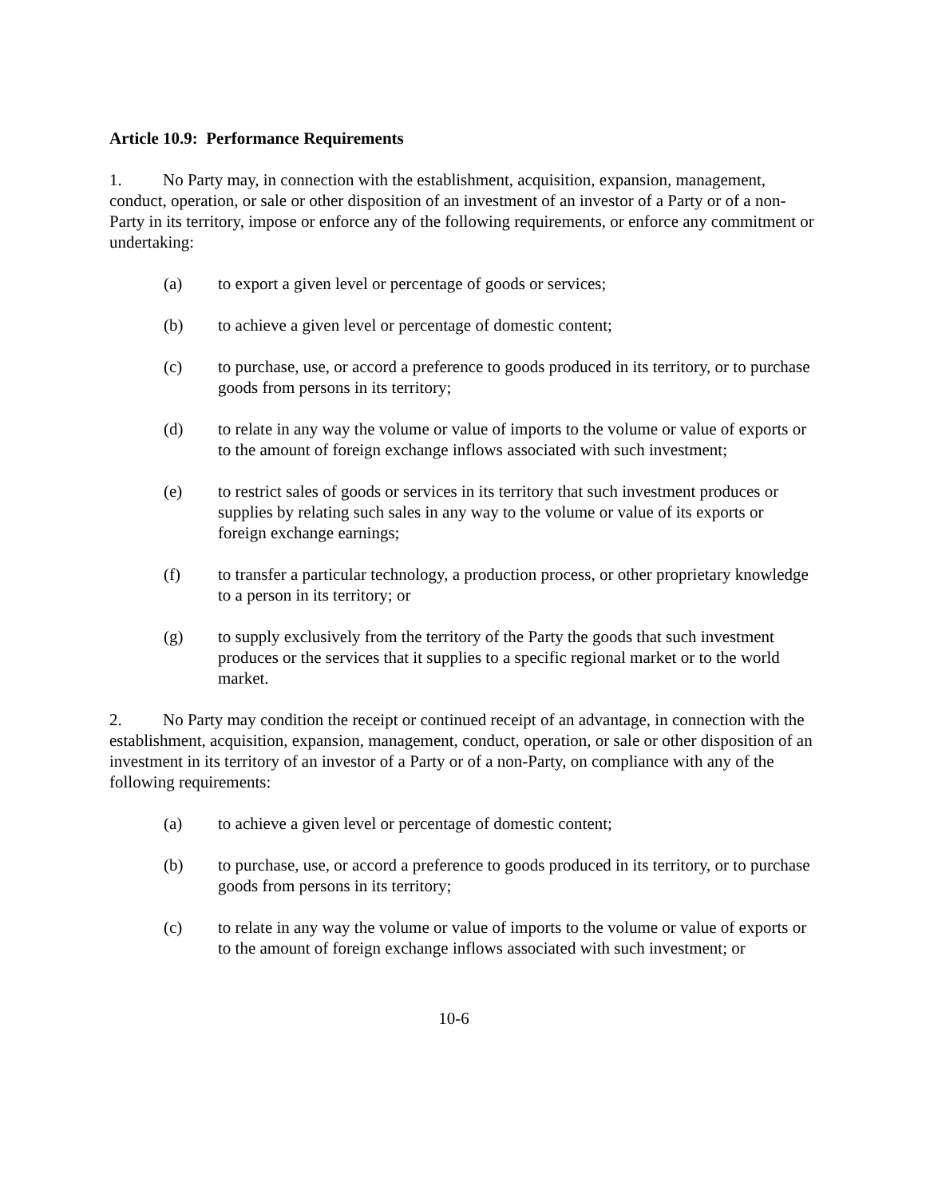Article 10.9: Performance Requirements
1. No Party may, in connection with the establishment, acquisition, expansion, management, conduct, operation, or sale or other disposition of an investment of an investor of a Party or of a non-Party in its territory, impose or enforce any of the following requirements, or enforce any commitment or undertaking:
(a) to export a given level or percentage of goods or services;
(b) to achieve a given level or percentage of domestic content;
(c) to purchase, use, or accord a preference to goods produced in its territory, or to purchase goods from persons in its territory;
(d) to relate in any way the volume or value of imports to the volume or value of exports or to the amount of foreign exchange inflows associated with such investment;
(e) to restrict sales of goods or services in its territory that such investment produces or supplies by relating such sales in any way to the volume or value of its exports or foreign exchange earnings;
(f) to transfer a particular technology, a production process, or other proprietary knowledge to a person in its territory; or
(g) to supply exclusively from the territory of the Party the goods that such investment produces or the services that it supplies to a specific regional market or to the world market.
2. No Party may condition the receipt or continued receipt of an advantage, in connection with the establishment, acquisition, expansion, management, conduct, operation, or sale or other disposition of an investment in its territory of an investor of a Party or of a non-Party, on compliance with any of the following requirements:
(a) to achieve a given level or percentage of domestic content;
(b) to purchase, use, or accord a preference to goods produced in its territory, or to purchase goods from persons in its territory;
(c) to relate in any way the volume or value of imports to the volume or value of exports or to the amount of foreign exchange inflows associated with such investment; or
10-6